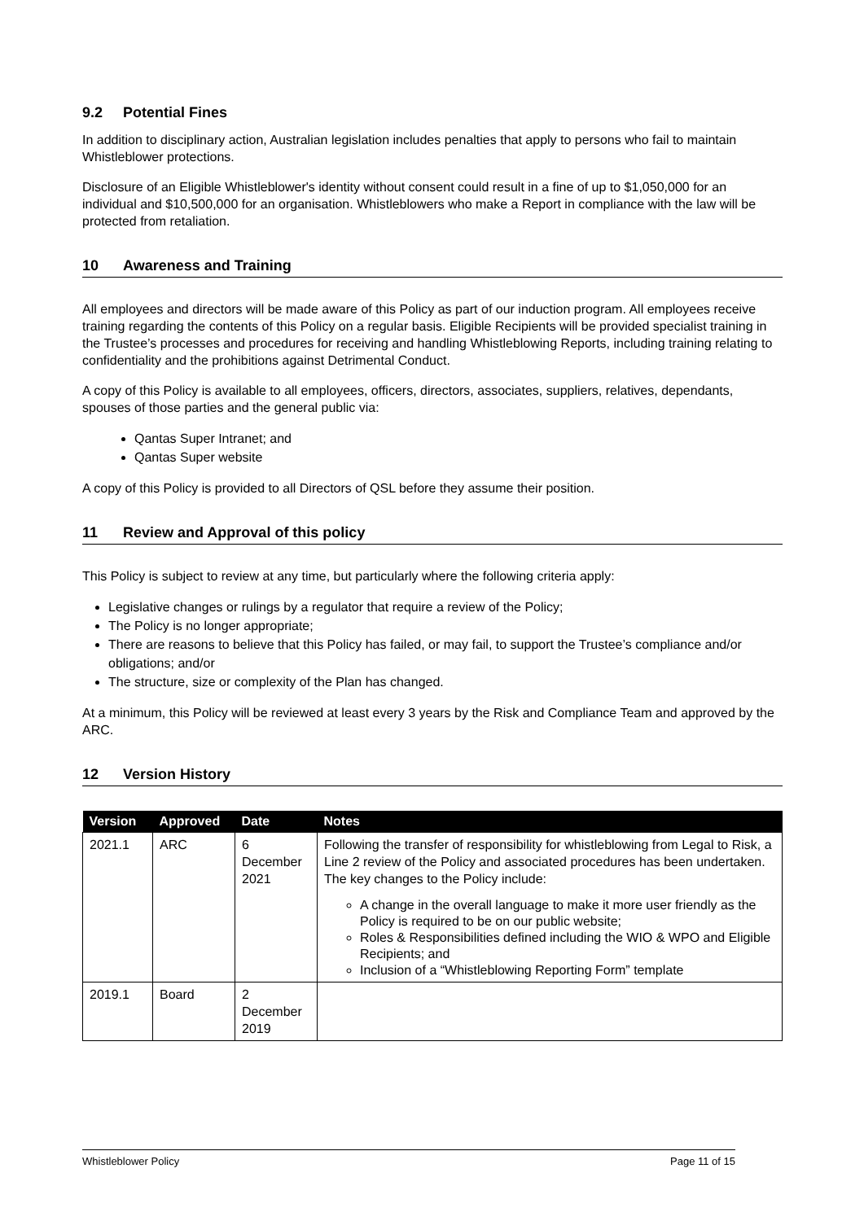9.2 Potential Fines
In addition to disciplinary action, Australian legislation includes penalties that apply to persons who fail to maintain Whistleblower protections.
Disclosure of an Eligible Whistleblower's identity without consent could result in a fine of up to $1,050,000 for an individual and $10,500,000 for an organisation. Whistleblowers who make a Report in compliance with the law will be protected from retaliation.
10 Awareness and Training
All employees and directors will be made aware of this Policy as part of our induction program. All employees receive training regarding the contents of this Policy on a regular basis. Eligible Recipients will be provided specialist training in the Trustee’s processes and procedures for receiving and handling Whistleblowing Reports, including training relating to confidentiality and the prohibitions against Detrimental Conduct.
A copy of this Policy is available to all employees, officers, directors, associates, suppliers, relatives, dependants, spouses of those parties and the general public via:
Qantas Super Intranet; and
Qantas Super website
A copy of this Policy is provided to all Directors of QSL before they assume their position.
11 Review and Approval of this policy
This Policy is subject to review at any time, but particularly where the following criteria apply:
Legislative changes or rulings by a regulator that require a review of the Policy;
The Policy is no longer appropriate;
There are reasons to believe that this Policy has failed, or may fail, to support the Trustee’s compliance and/or obligations; and/or
The structure, size or complexity of the Plan has changed.
At a minimum, this Policy will be reviewed at least every 3 years by the Risk and Compliance Team and approved by the ARC.
12 Version History
| Version | Approved | Date | Notes |
| --- | --- | --- | --- |
| 2021.1 | ARC | 6 December 2021 | Following the transfer of responsibility for whistleblowing from Legal to Risk, a Line 2 review of the Policy and associated procedures has been undertaken. The key changes to the Policy include: A change in the overall language to make it more user friendly as the Policy is required to be on our public website; Roles & Responsibilities defined including the WIO & WPO and Eligible Recipients; and Inclusion of a “Whistleblowing Reporting Form” template |
| 2019.1 | Board | 2 December 2019 | |
Whistleblower Policy Page 11 of 15